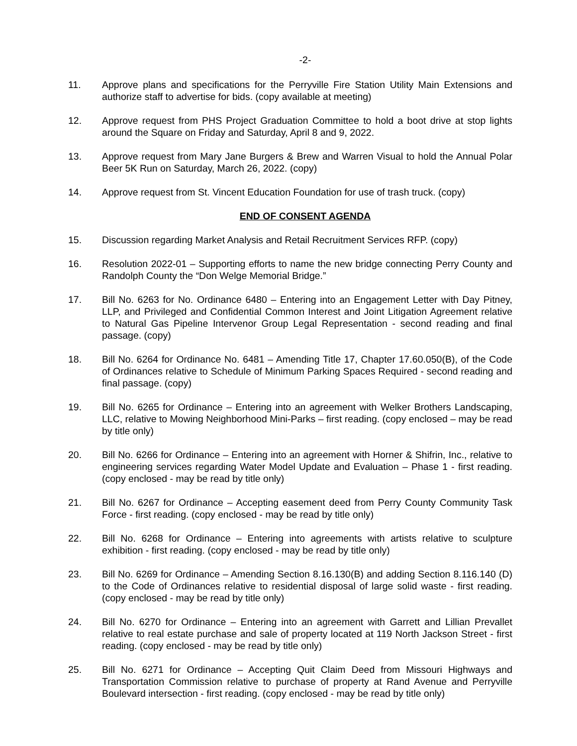-2-
11. Approve plans and specifications for the Perryville Fire Station Utility Main Extensions and authorize staff to advertise for bids. (copy available at meeting)
12. Approve request from PHS Project Graduation Committee to hold a boot drive at stop lights around the Square on Friday and Saturday, April 8 and 9, 2022.
13. Approve request from Mary Jane Burgers & Brew and Warren Visual to hold the Annual Polar Beer 5K Run on Saturday, March 26, 2022. (copy)
14. Approve request from St. Vincent Education Foundation for use of trash truck. (copy)
END OF CONSENT AGENDA
15. Discussion regarding Market Analysis and Retail Recruitment Services RFP. (copy)
16. Resolution 2022-01 – Supporting efforts to name the new bridge connecting Perry County and Randolph County the “Don Welge Memorial Bridge.”
17. Bill No. 6263 for No. Ordinance 6480 – Entering into an Engagement Letter with Day Pitney, LLP, and Privileged and Confidential Common Interest and Joint Litigation Agreement relative to Natural Gas Pipeline Intervenor Group Legal Representation - second reading and final passage. (copy)
18. Bill No. 6264 for Ordinance No. 6481 – Amending Title 17, Chapter 17.60.050(B), of the Code of Ordinances relative to Schedule of Minimum Parking Spaces Required - second reading and final passage. (copy)
19. Bill No. 6265 for Ordinance – Entering into an agreement with Welker Brothers Landscaping, LLC, relative to Mowing Neighborhood Mini-Parks – first reading. (copy enclosed – may be read by title only)
20. Bill No. 6266 for Ordinance – Entering into an agreement with Horner & Shifrin, Inc., relative to engineering services regarding Water Model Update and Evaluation – Phase 1 - first reading. (copy enclosed - may be read by title only)
21. Bill No. 6267 for Ordinance – Accepting easement deed from Perry County Community Task Force - first reading. (copy enclosed - may be read by title only)
22. Bill No. 6268 for Ordinance – Entering into agreements with artists relative to sculpture exhibition - first reading. (copy enclosed - may be read by title only)
23. Bill No. 6269 for Ordinance – Amending Section 8.16.130(B) and adding Section 8.116.140 (D) to the Code of Ordinances relative to residential disposal of large solid waste - first reading. (copy enclosed - may be read by title only)
24. Bill No. 6270 for Ordinance – Entering into an agreement with Garrett and Lillian Prevallet relative to real estate purchase and sale of property located at 119 North Jackson Street - first reading. (copy enclosed - may be read by title only)
25. Bill No. 6271 for Ordinance – Accepting Quit Claim Deed from Missouri Highways and Transportation Commission relative to purchase of property at Rand Avenue and Perryville Boulevard intersection - first reading. (copy enclosed - may be read by title only)